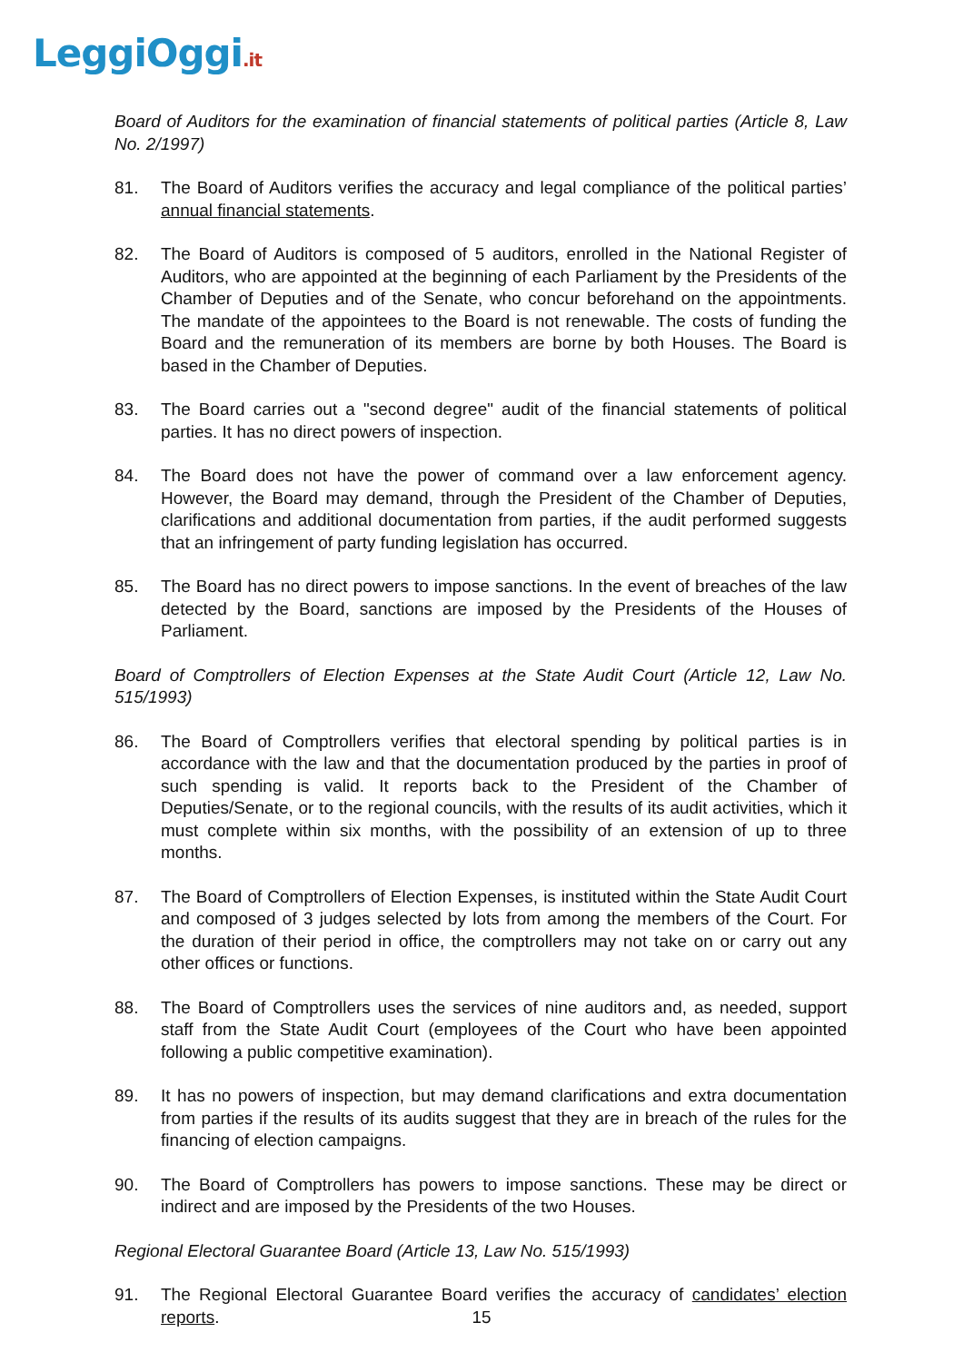LeggiOggi.it
Board of Auditors for the examination of financial statements of political parties (Article 8, Law No. 2/1997)
81. The Board of Auditors verifies the accuracy and legal compliance of the political parties’ annual financial statements.
82. The Board of Auditors is composed of 5 auditors, enrolled in the National Register of Auditors, who are appointed at the beginning of each Parliament by the Presidents of the Chamber of Deputies and of the Senate, who concur beforehand on the appointments. The mandate of the appointees to the Board is not renewable. The costs of funding the Board and the remuneration of its members are borne by both Houses. The Board is based in the Chamber of Deputies.
83. The Board carries out a "second degree" audit of the financial statements of political parties. It has no direct powers of inspection.
84. The Board does not have the power of command over a law enforcement agency. However, the Board may demand, through the President of the Chamber of Deputies, clarifications and additional documentation from parties, if the audit performed suggests that an infringement of party funding legislation has occurred.
85. The Board has no direct powers to impose sanctions. In the event of breaches of the law detected by the Board, sanctions are imposed by the Presidents of the Houses of Parliament.
Board of Comptrollers of Election Expenses at the State Audit Court (Article 12, Law No. 515/1993)
86. The Board of Comptrollers verifies that electoral spending by political parties is in accordance with the law and that the documentation produced by the parties in proof of such spending is valid. It reports back to the President of the Chamber of Deputies/Senate, or to the regional councils, with the results of its audit activities, which it must complete within six months, with the possibility of an extension of up to three months.
87. The Board of Comptrollers of Election Expenses, is instituted within the State Audit Court and composed of 3 judges selected by lots from among the members of the Court. For the duration of their period in office, the comptrollers may not take on or carry out any other offices or functions.
88. The Board of Comptrollers uses the services of nine auditors and, as needed, support staff from the State Audit Court (employees of the Court who have been appointed following a public competitive examination).
89. It has no powers of inspection, but may demand clarifications and extra documentation from parties if the results of its audits suggest that they are in breach of the rules for the financing of election campaigns.
90. The Board of Comptrollers has powers to impose sanctions. These may be direct or indirect and are imposed by the Presidents of the two Houses.
Regional Electoral Guarantee Board (Article 13, Law No. 515/1993)
91. The Regional Electoral Guarantee Board verifies the accuracy of candidates’ election reports.
15